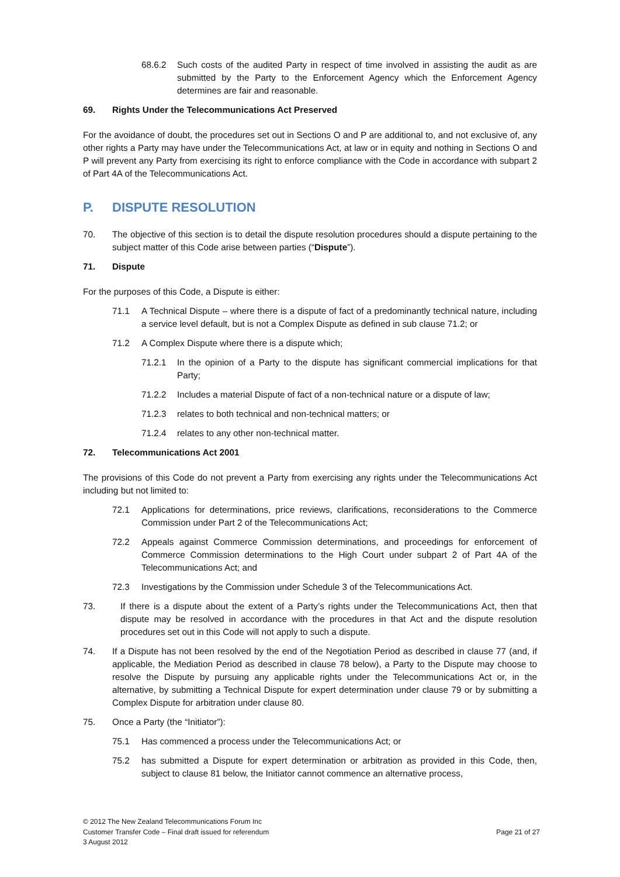68.6.2 Such costs of the audited Party in respect of time involved in assisting the audit as are submitted by the Party to the Enforcement Agency which the Enforcement Agency determines are fair and reasonable.
69. Rights Under the Telecommunications Act Preserved
For the avoidance of doubt, the procedures set out in Sections O and P are additional to, and not exclusive of, any other rights a Party may have under the Telecommunications Act, at law or in equity and nothing in Sections O and P will prevent any Party from exercising its right to enforce compliance with the Code in accordance with subpart 2 of Part 4A of the Telecommunications Act.
P. DISPUTE RESOLUTION
70. The objective of this section is to detail the dispute resolution procedures should a dispute pertaining to the subject matter of this Code arise between parties (“Dispute”).
71. Dispute
For the purposes of this Code, a Dispute is either:
71.1 A Technical Dispute – where there is a dispute of fact of a predominantly technical nature, including a service level default, but is not a Complex Dispute as defined in sub clause 71.2; or
71.2 A Complex Dispute where there is a dispute which;
71.2.1 In the opinion of a Party to the dispute has significant commercial implications for that Party;
71.2.2 Includes a material Dispute of fact of a non-technical nature or a dispute of law;
71.2.3 relates to both technical and non-technical matters; or
71.2.4 relates to any other non-technical matter.
72. Telecommunications Act 2001
The provisions of this Code do not prevent a Party from exercising any rights under the Telecommunications Act including but not limited to:
72.1 Applications for determinations, price reviews, clarifications, reconsiderations to the Commerce Commission under Part 2 of the Telecommunications Act;
72.2 Appeals against Commerce Commission determinations, and proceedings for enforcement of Commerce Commission determinations to the High Court under subpart 2 of Part 4A of the Telecommunications Act; and
72.3 Investigations by the Commission under Schedule 3 of the Telecommunications Act.
73. If there is a dispute about the extent of a Party’s rights under the Telecommunications Act, then that dispute may be resolved in accordance with the procedures in that Act and the dispute resolution procedures set out in this Code will not apply to such a dispute.
74. If a Dispute has not been resolved by the end of the Negotiation Period as described in clause 77 (and, if applicable, the Mediation Period as described in clause 78 below), a Party to the Dispute may choose to resolve the Dispute by pursuing any applicable rights under the Telecommunications Act or, in the alternative, by submitting a Technical Dispute for expert determination under clause 79 or by submitting a Complex Dispute for arbitration under clause 80.
75. Once a Party (the “Initiator”):
75.1 Has commenced a process under the Telecommunications Act; or
75.2 has submitted a Dispute for expert determination or arbitration as provided in this Code, then, subject to clause 81 below, the Initiator cannot commence an alternative process,
© 2012 The New Zealand Telecommunications Forum Inc
Customer Transfer Code – Final draft issued for referendum
3 August 2012
Page 21 of 27